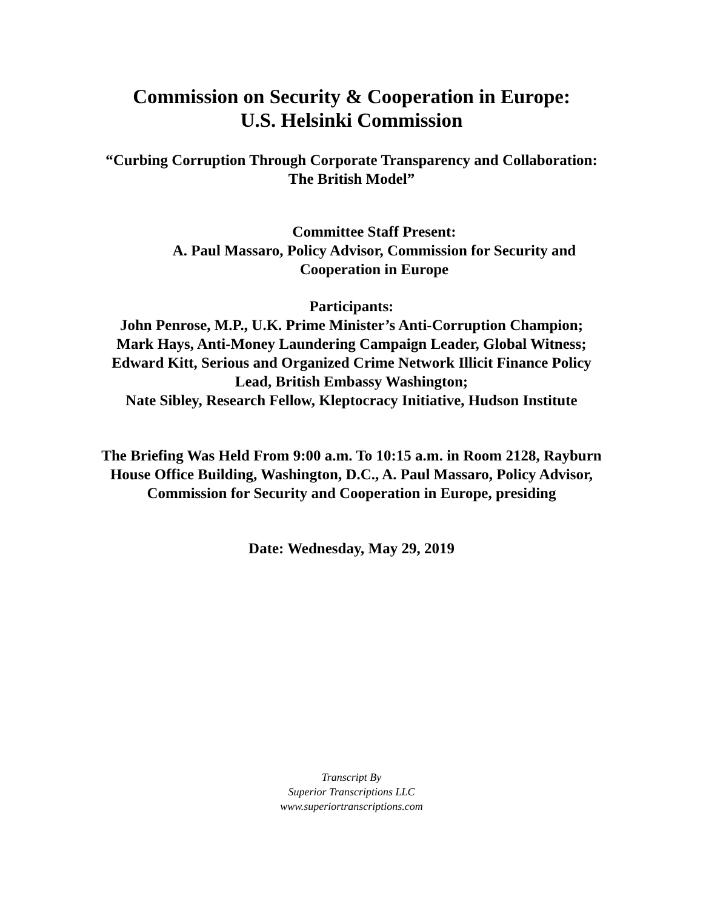Commission on Security & Cooperation in Europe:
U.S. Helsinki Commission
“Curbing Corruption Through Corporate Transparency and Collaboration:
The British Model”
Committee Staff Present:
A. Paul Massaro, Policy Advisor, Commission for Security and
Cooperation in Europe
Participants:
John Penrose, M.P., U.K. Prime Minister’s Anti-Corruption Champion;
Mark Hays, Anti-Money Laundering Campaign Leader, Global Witness;
Edward Kitt, Serious and Organized Crime Network Illicit Finance Policy
Lead, British Embassy Washington;
Nate Sibley, Research Fellow, Kleptocracy Initiative, Hudson Institute
The Briefing Was Held From 9:00 a.m. To 10:15 a.m. in Room 2128, Rayburn
House Office Building, Washington, D.C., A. Paul Massaro, Policy Advisor,
Commission for Security and Cooperation in Europe, presiding
Date: Wednesday, May 29, 2019
Transcript By
Superior Transcriptions LLC
www.superiortranscriptions.com